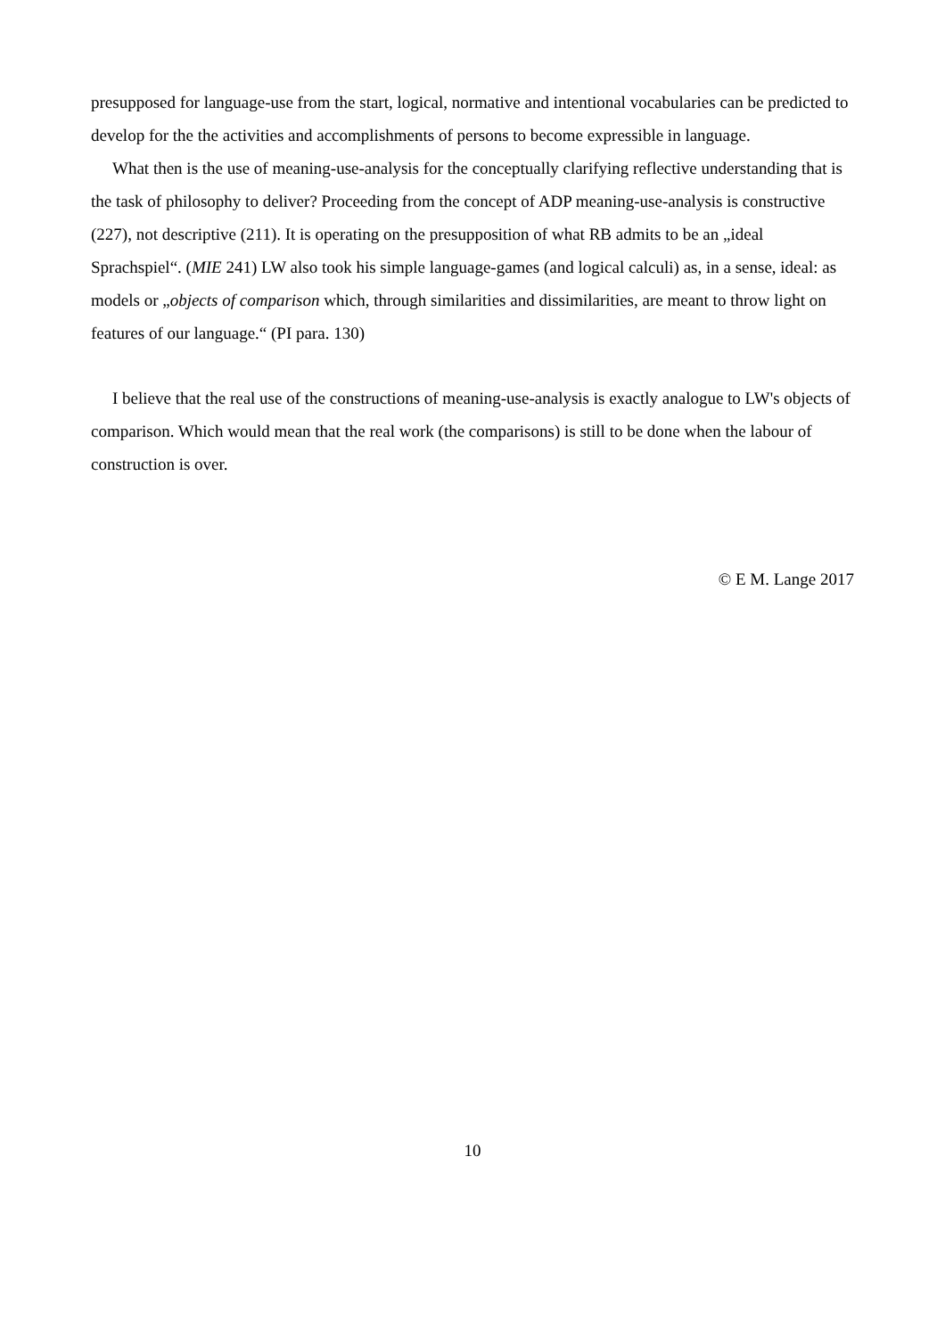presupposed for language-use from the start, logical, normative and intentional vocabularies can be predicted to develop for the the activities and accomplishments of persons to become expressible in language.
What then is the use of meaning-use-analysis for the conceptually clarifying reflective understanding that is the task of philosophy to deliver? Proceeding from the concept of ADP meaning-use-analysis is constructive (227), not descriptive (211). It is operating on the presupposition of what RB admits to be an „ideal Sprachspiel“. (MIE 241) LW also took his simple language-games (and logical calculi) as, in a sense, ideal: as models or „objects of comparison which, through similarities and dissimilarities, are meant to throw light on features of our language.“ (PI para. 130)
I believe that the real use of the constructions of meaning-use-analysis is exactly analogue to LW's objects of comparison. Which would mean that the real work (the comparisons) is still to be done when the labour of construction is over.
© E M. Lange 2017
10